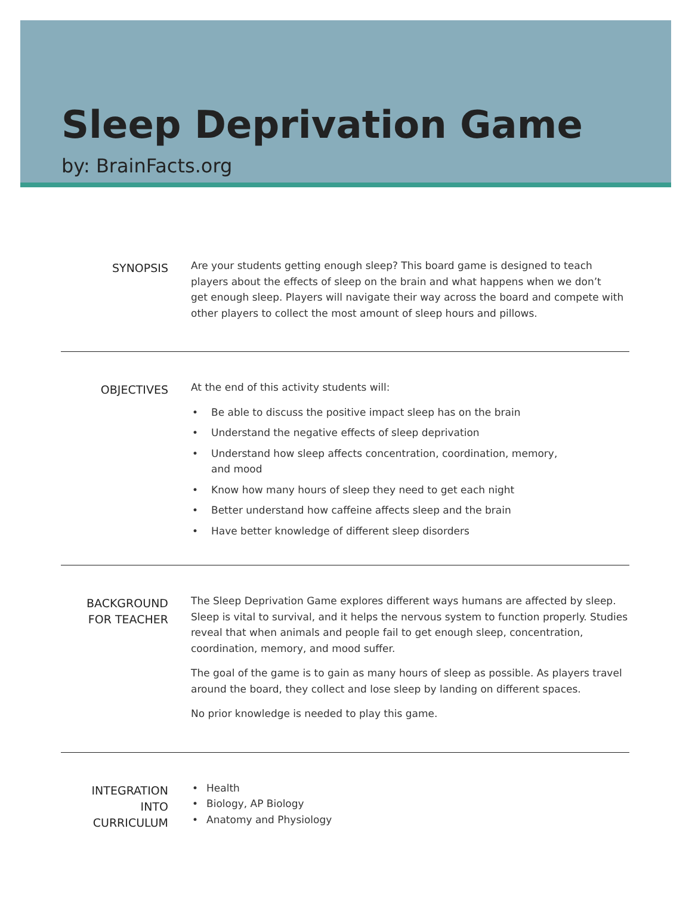Sleep Deprivation Game
by: BrainFacts.org
SYNOPSIS
Are your students getting enough sleep? This board game is designed to teach
players about the effects of sleep on the brain and what happens when we don’t
get enough sleep. Players will navigate their way across the board and compete with
other players to collect the most amount of sleep hours and pillows.
OBJECTIVES
At the end of this activity students will:
• Be able to discuss the positive impact sleep has on the brain
• Understand the negative effects of sleep deprivation
• Understand how sleep affects concentration, coordination, memory,
and mood
• Know how many hours of sleep they need to get each night
• Better understand how caffeine affects sleep and the brain
• Have better knowledge of different sleep disorders
BACKGROUND
FOR TEACHER
The Sleep Deprivation Game explores different ways humans are affected by sleep. Sleep is vital to survival, and it helps the nervous system to function properly. Studies reveal that when animals and people fail to get enough sleep, concentration, coordination, memory, and mood suffer.
The goal of the game is to gain as many hours of sleep as possible. As players travel around the board, they collect and lose sleep by landing on different spaces.
No prior knowledge is needed to play this game.
INTEGRATION
INTO
CURRICULUM
• Health
• Biology, AP Biology
• Anatomy and Physiology